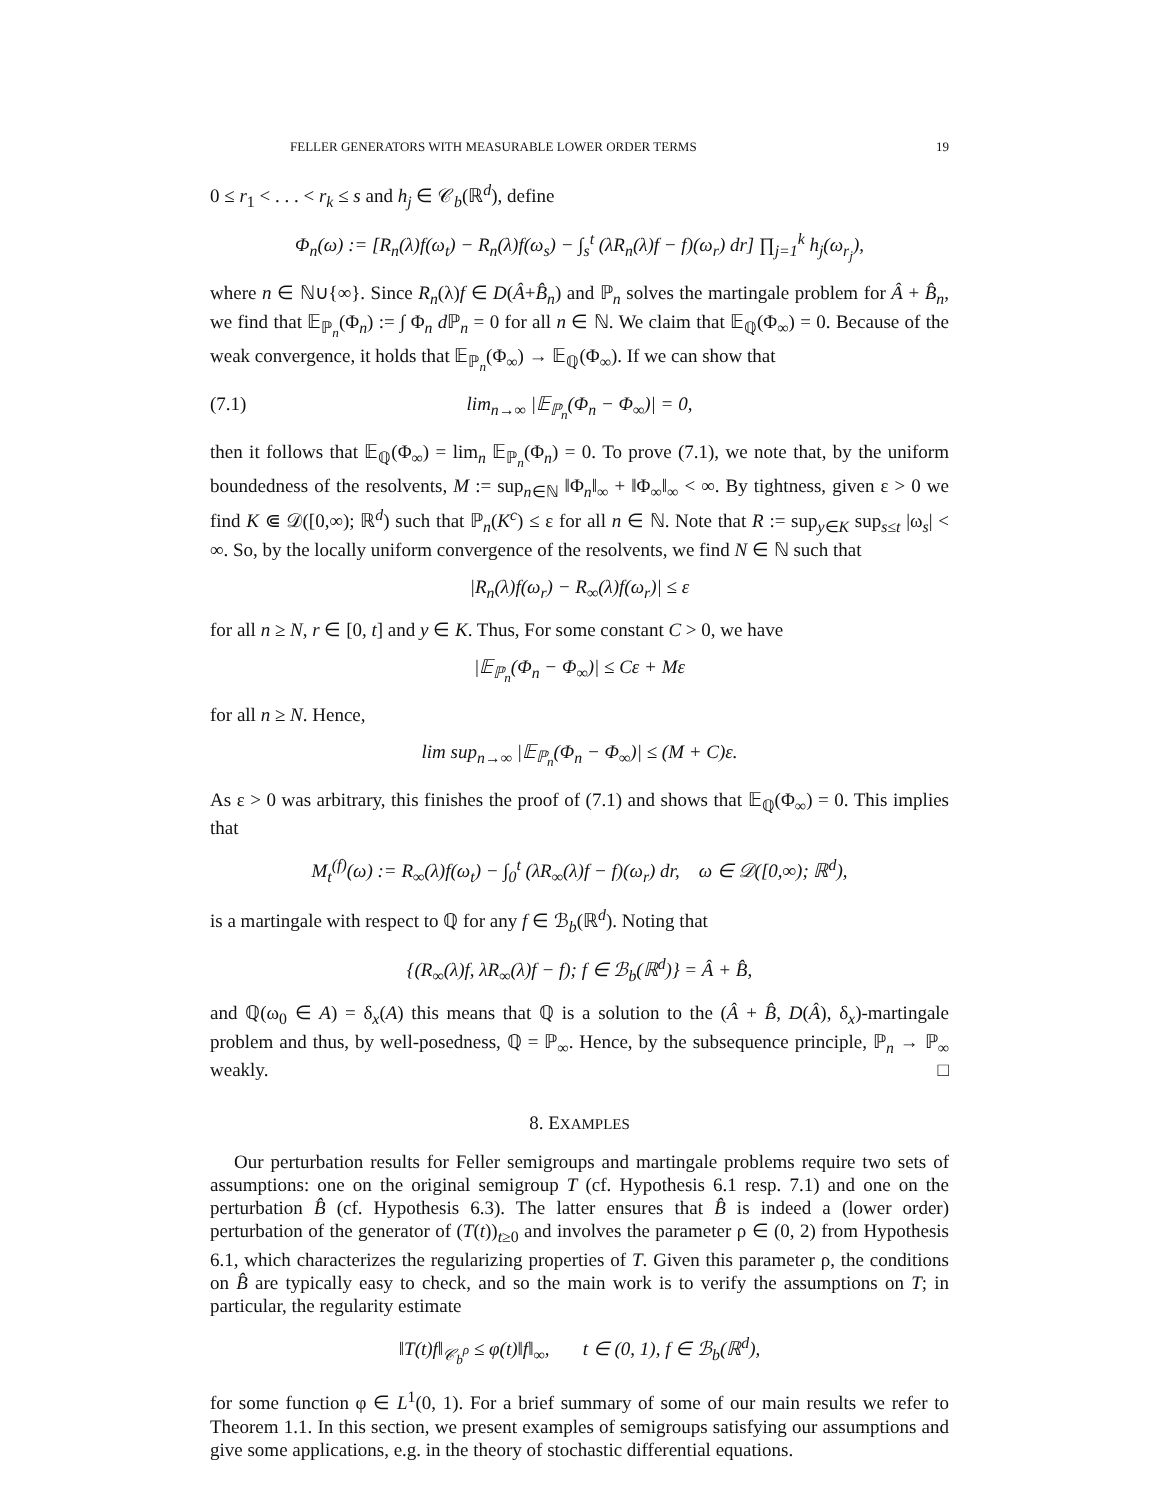FELLER GENERATORS WITH MEASURABLE LOWER ORDER TERMS 19
0 ≤ r<sub>1</sub> < . . . < r<sub>k</sub> ≤ s and h<sub>j</sub> ∈ 𝒞<sub>b</sub>(ℝ<sup>d</sup>), define
Φ<sub>n</sub>(ω) := [R<sub>n</sub>(λ)f(ω<sub>t</sub>) − R<sub>n</sub>(λ)f(ω<sub>s</sub>) − ∫<sub>s</sub><sup>t</sup> (λR<sub>n</sub>(λ)f − f)(ω<sub>r</sub>) dr] ∏<sub>j=1</sub><sup>k</sup> h<sub>j</sub>(ω<sub>r<sub>j</sub></sub>),
where n ∈ ℕ∪{∞}. Since R<sub>n</sub>(λ)f ∈ D(Â+B̂<sub>n</sub>) and ℙ<sub>n</sub> solves the martingale problem for Â + B̂<sub>n</sub>, we find that 𝔼<sub>ℙ<sub>n</sub></sub>(Φ<sub>n</sub>) := ∫ Φ<sub>n</sub> d ℙ<sub>n</sub> = 0 for all n ∈ ℕ. We claim that 𝔼<sub>ℚ</sub>(Φ<sub>∞</sub>) = 0. Because of the weak convergence, it holds that 𝔼<sub>ℙ<sub>n</sub></sub>(Φ<sub>∞</sub>) → 𝔼<sub>ℚ</sub>(Φ<sub>∞</sub>). If we can show that
(7.1) lim<sub>n→∞</sub> |𝔼<sub>ℙ<sub>n</sub></sub>(Φ<sub>n</sub> − Φ<sub>∞</sub>)| = 0,
then it follows that 𝔼<sub>ℚ</sub>(Φ<sub>∞</sub>) = lim<sub>n</sub> 𝔼<sub>ℙ<sub>n</sub></sub>(Φ<sub>n</sub>) = 0. To prove (7.1), we note that, by the uniform boundedness of the resolvents, M := sup<sub>n∈ℕ</sub> ‖Φ<sub>n</sub>‖<sub>∞</sub> + ‖Φ<sub>∞</sub>‖<sub>∞</sub> < ∞. By tightness, given ε > 0 we find K ⋐ 𝒟([0,∞); ℝ<sup>d</sup>) such that ℙ<sub>n</sub>(K<sup>c</sup>) ≤ ε for all n ∈ ℕ. Note that R := sup<sub>y∈K</sub> sup<sub>s≤t</sub> |ω<sub>s</sub>| < ∞. So, by the locally uniform convergence of the resolvents, we find N ∈ ℕ such that
|R<sub>n</sub>(λ)f(ω<sub>r</sub>) − R<sub>∞</sub>(λ)f(ω<sub>r</sub>)| ≤ ε
for all n ≥ N, r ∈ [0, t] and y ∈ K. Thus, For some constant C > 0, we have
|𝔼<sub>ℙ<sub>n</sub></sub>(Φ<sub>n</sub> − Φ<sub>∞</sub>)| ≤ Cε + Mε
for all n ≥ N. Hence,
lim sup<sub>n→∞</sub> |𝔼<sub>ℙ<sub>n</sub></sub>(Φ<sub>n</sub> − Φ<sub>∞</sub>)| ≤ (M + C)ε.
As ε > 0 was arbitrary, this finishes the proof of (7.1) and shows that 𝔼<sub>ℚ</sub>(Φ<sub>∞</sub>) = 0. This implies that
M<sub>t</sub><sup>(f)</sup>(ω) := R<sub>∞</sub>(λ)f(ω<sub>t</sub>) − ∫<sub>0</sub><sup>t</sup> (λR<sub>∞</sub>(λ)f − f)(ω<sub>r</sub>) dr, ω ∈ 𝒟([0,∞); ℝ<sup>d</sup>),
is a martingale with respect to ℚ for any f ∈ ℬ<sub>b</sub>(ℝ<sup>d</sup>). Noting that
{(R<sub>∞</sub>(λ)f, λR<sub>∞</sub>(λ)f − f); f ∈ ℬ<sub>b</sub>(ℝ<sup>d</sup>)} = Â + B̂,
and ℚ(ω<sub>0</sub> ∈ A) = δ<sub>x</sub>(A) this means that ℚ is a solution to the (Â + B̂, D(Â), δ<sub>x</sub>)-martingale problem and thus, by well-posedness, ℚ = ℙ<sub>∞</sub>. Hence, by the subsequence principle, ℙ<sub>n</sub> → ℙ<sub>∞</sub> weakly. □
8. EXAMPLES
Our perturbation results for Feller semigroups and martingale problems require two sets of assumptions: one on the original semigroup T (cf. Hypothesis 6.1 resp. 7.1) and one on the perturbation B̂ (cf. Hypothesis 6.3). The latter ensures that B̂ is indeed a (lower order) perturbation of the generator of (T(t))<sub>t≥0</sub> and involves the parameter ρ ∈ (0, 2) from Hypothesis 6.1, which characterizes the regularizing properties of T. Given this parameter ρ, the conditions on B̂ are typically easy to check, and so the main work is to verify the assumptions on T; in particular, the regularity estimate
‖T(t)f‖<sub>𝒞<sub>b</sub><sup>ρ</sup></sub> ≤ φ(t)‖f‖<sub>∞</sub>, t ∈ (0, 1), f ∈ ℬ<sub>b</sub>(ℝ<sup>d</sup>),
for some function φ ∈ L<sup>1</sup>(0, 1). For a brief summary of some of our main results we refer to Theorem 1.1. In this section, we present examples of semigroups satisfying our assumptions and give some applications, e.g. in the theory of stochastic differential equations.